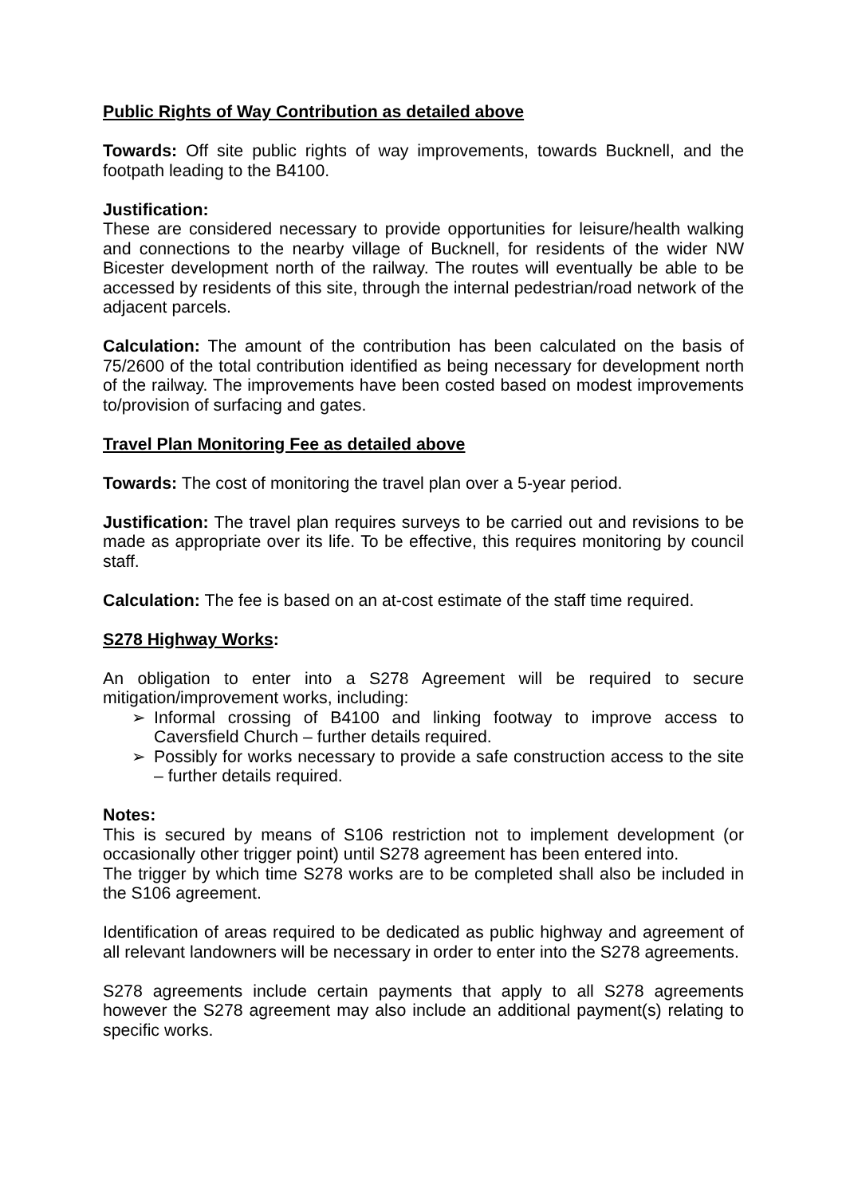Public Rights of Way Contribution as detailed above
Towards: Off site public rights of way improvements, towards Bucknell, and the footpath leading to the B4100.
Justification:
These are considered necessary to provide opportunities for leisure/health walking and connections to the nearby village of Bucknell, for residents of the wider NW Bicester development north of the railway. The routes will eventually be able to be accessed by residents of this site, through the internal pedestrian/road network of the adjacent parcels.
Calculation: The amount of the contribution has been calculated on the basis of 75/2600 of the total contribution identified as being necessary for development north of the railway. The improvements have been costed based on modest improvements to/provision of surfacing and gates.
Travel Plan Monitoring Fee as detailed above
Towards: The cost of monitoring the travel plan over a 5-year period.
Justification: The travel plan requires surveys to be carried out and revisions to be made as appropriate over its life. To be effective, this requires monitoring by council staff.
Calculation: The fee is based on an at-cost estimate of the staff time required.
S278 Highway Works:
An obligation to enter into a S278 Agreement will be required to secure mitigation/improvement works, including:
➢ Informal crossing of B4100 and linking footway to improve access to Caversfield Church – further details required.
➢ Possibly for works necessary to provide a safe construction access to the site – further details required.
Notes:
This is secured by means of S106 restriction not to implement development (or occasionally other trigger point) until S278 agreement has been entered into.
The trigger by which time S278 works are to be completed shall also be included in the S106 agreement.
Identification of areas required to be dedicated as public highway and agreement of all relevant landowners will be necessary in order to enter into the S278 agreements.
S278 agreements include certain payments that apply to all S278 agreements however the S278 agreement may also include an additional payment(s) relating to specific works.